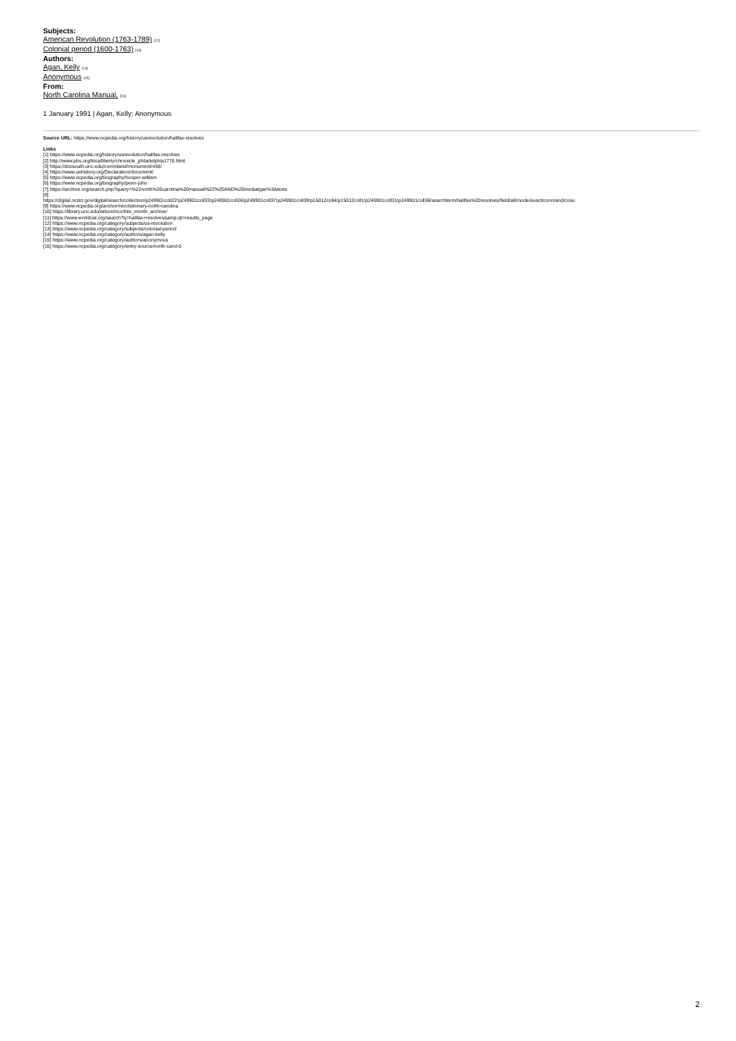Subjects:
American Revolution (1763-1789) <sup>[12]</sup>
Colonial period (1600-1763) <sup>[13]</sup>
Authors:
Agan, Kelly <sup>[14]</sup>
Anonymous <sup>[15]</sup>
From:
North Carolina Manual, <sup>[16]</sup>
1 January 1991 | Agan, Kelly; Anonymous
Source URL: https://www.ncpedia.org/history/usrevolution/halifax-resolves
Links
[1] https://www.ncpedia.org/history/usrevolution/halifax-resolves
[2] http://www.pbs.org/ktca/liberty/chronicle_philadelphia1776.html
[3] https://docsouth.unc.edu/commland/monument/438/
[4] https://www.ushistory.org/Declaration/document/
[5] https://www.ncpedia.org/biography/hooper-william
[6] https://www.ncpedia.org/biography/penn-john
[7] https://archive.org/search.php?query=%22north%20carolina%20manual%22%20AND%20mediatype%3Atexts
[8]
https://digital.ncdcr.gov/digital/search/collection/p249901coll22!p249901coll33!p249901coll26!p249901coll37!p249901coll39!p15012coll4!p15012coll1!p249901coll31!p249901coll36/searchterm/halifax%20resolves/field/all/mode/exact/conn/and/cosu
[9] https://www.ncpedia.org/anchor/revolutionary-north-carolina
[10] https://library.unc.edu/wilson/ncc/this_month_archive/
[11] https://www.worldcat.org/search?q=halifax+resolves&amp;qt=results_page
[12] https://www.ncpedia.org/category/subjects/us-revolution
[13] https://www.ncpedia.org/category/subjects/colonial-period
[14] https://www.ncpedia.org/category/authors/agan-kelly
[15] https://www.ncpedia.org/category/authors/anonymous
[16] https://www.ncpedia.org/category/entry-source/north-carol-0
2